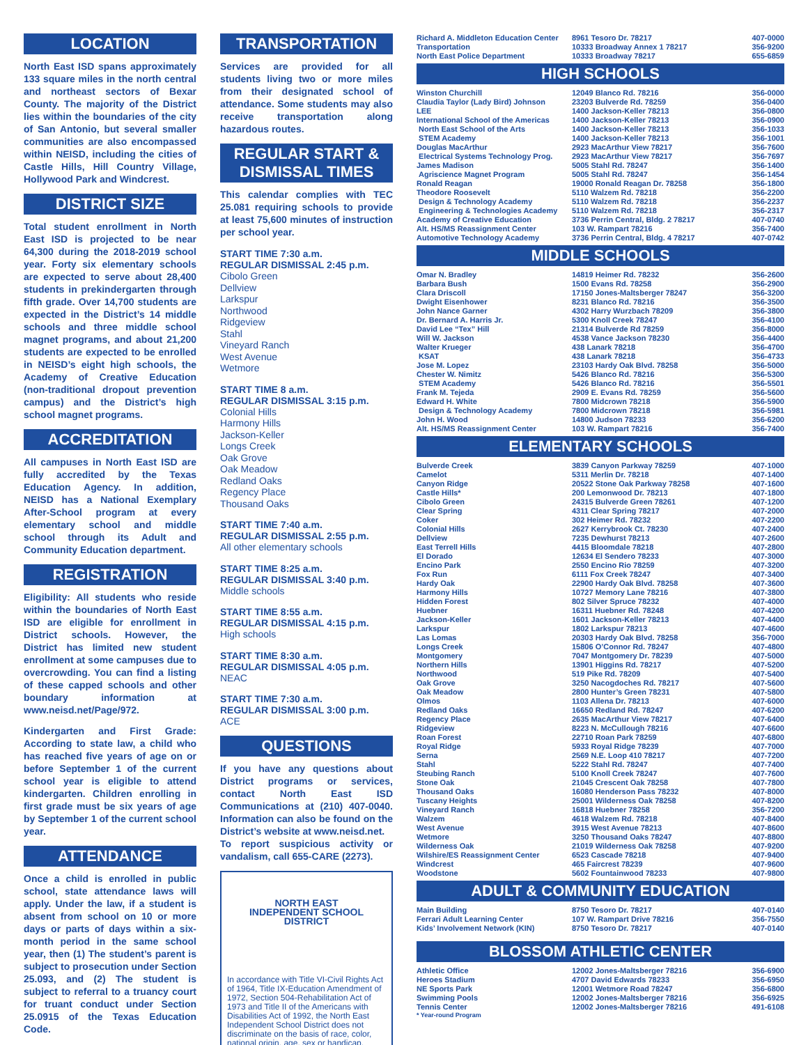LOCATION
North East ISD spans approximately 133 square miles in the north central and northeast sectors of Bexar County. The majority of the District lies within the boundaries of the city of San Antonio, but several smaller communities are also encompassed within NEISD, including the cities of Castle Hills, Hill Country Village, Hollywood Park and Windcrest.
DISTRICT SIZE
Total student enrollment in North East ISD is projected to be near 64,300 during the 2018-2019 school year. Forty six elementary schools are expected to serve about 28,400 students in prekindergarten through fifth grade. Over 14,700 students are expected in the District’s 14 middle schools and three middle school magnet programs, and about 21,200 students are expected to be enrolled in NEISD’s eight high schools, the Academy of Creative Education (non-traditional dropout prevention campus) and the District’s high school magnet programs.
ACCREDITATION
All campuses in North East ISD are fully accredited by the Texas Education Agency. In addition, NEISD has a National Exemplary After-School program at every elementary school and middle school through its Adult and Community Education department.
REGISTRATION
Eligibility: All students who reside within the boundaries of North East ISD are eligible for enrollment in District schools. However, the District has limited new student enrollment at some campuses due to overcrowding. You can find a listing of these capped schools and other boundary information at www.neisd.net/Page/972.
Kindergarten and First Grade: According to state law, a child who has reached five years of age on or before September 1 of the current school year is eligible to attend kindergarten. Children enrolling in first grade must be six years of age by September 1 of the current school year.
ATTENDANCE
Once a child is enrolled in public school, state attendance laws will apply. Under the law, if a student is absent from school on 10 or more days or parts of days within a six-month period in the same school year, then (1) The student’s parent is subject to prosecution under Section 25.093, and (2) The student is subject to referral to a truancy court for truant conduct under Section 25.0915 of the Texas Education Code.
TRANSPORTATION
Services are provided for all students living two or more miles from their designated school of attendance. Some students may also receive transportation along hazardous routes.
REGULAR START & DISMISSAL TIMES
This calendar complies with TEC 25.081 requiring schools to provide at least 75,600 minutes of instruction per school year.
START TIME 7:30 a.m.
REGULAR DISMISSAL 2:45 p.m.
Cibolo Green
Dellview
Larkspur
Northwood
Ridgeview
Stahl
Vineyard Ranch
West Avenue
Wetmore
START TIME 8 a.m.
REGULAR DISMISSAL 3:15 p.m.
Colonial Hills
Harmony Hills
Jackson-Keller
Longs Creek
Oak Grove
Oak Meadow
Redland Oaks
Regency Place
Thousand Oaks
START TIME 7:40 a.m.
REGULAR DISMISSAL 2:55 p.m.
All other elementary schools
START TIME 8:25 a.m.
REGULAR DISMISSAL 3:40 p.m.
Middle schools
START TIME 8:55 a.m.
REGULAR DISMISSAL 4:15 p.m.
High schools
START TIME 8:30 a.m.
REGULAR DISMISSAL 4:05 p.m.
NEAC
START TIME 7:30 a.m.
REGULAR DISMISSAL 3:00 p.m.
ACE
QUESTIONS
If you have any questions about District programs or services, contact North East ISD Communications at (210) 407-0040. Information can also be found on the District’s website at www.neisd.net.
To report suspicious activity or vandalism, call 655-CARE (2273).
NORTH EAST
INDEPENDENT SCHOOL DISTRICT
In accordance with Title VI-Civil Rights Act of 1964, Title IX-Education Amendment of 1972, Section 504-Rehabilitation Act of 1973 and Title II of the Americans with Disabilities Act of 1992, the North East Independent School District does not discriminate on the basis of race, color, national origin, age, sex or handicap.
| Richard A. Middleton Education Center | 8961 Tesoro Dr. 78217 | 407-0000 |
| Transportation | 10333 Broadway Annex 1 78217 | 356-9200 |
| North East Police Department | 10333 Broadway 78217 | 655-6859 |
HIGH SCHOOLS
| Winston Churchill | 12049 Blanco Rd. 78216 | 356-0000 |
| Claudia Taylor (Lady Bird) Johnson | 23203 Bulverde Rd. 78259 | 356-0400 |
| LEE | 1400 Jackson-Keller 78213 | 356-0800 |
| International School of the Americas | 1400 Jackson-Keller 78213 | 356-0900 |
| North East School of the Arts | 1400 Jackson-Keller 78213 | 356-1033 |
| STEM Academy | 1400 Jackson-Keller 78213 | 356-1001 |
| Douglas MacArthur | 2923 MacArthur View 78217 | 356-7600 |
| Electrical Systems Technology Prog. | 2923 MacArthur View 78217 | 356-7697 |
| James Madison | 5005 Stahl Rd. 78247 | 356-1400 |
| Agriscience Magnet Program | 5005 Stahl Rd. 78247 | 356-1454 |
| Ronald Reagan | 19000 Ronald Reagan Dr. 78258 | 356-1800 |
| Theodore Roosevelt | 5110 Walzem Rd. 78218 | 356-2200 |
| Design & Technology Academy | 5110 Walzem Rd. 78218 | 356-2237 |
| Engineering & Technologies Academy | 5110 Walzem Rd. 78218 | 356-2317 |
| Academy of Creative Education | 3736 Perrin Central, Bldg. 2 78217 | 407-0740 |
| Alt. HS/MS Reassignment Center | 103 W. Rampart 78216 | 356-7400 |
| Automotive Technology Academy | 3736 Perrin Central, Bldg. 4 78217 | 407-0742 |
MIDDLE SCHOOLS
| Omar N. Bradley | 14819 Heimer Rd. 78232 | 356-2600 |
| Barbara Bush | 1500 Evans Rd. 78258 | 356-2900 |
| Clara Driscoll | 17150 Jones-Maltsberger 78247 | 356-3200 |
| Dwight Eisenhower | 8231 Blanco Rd. 78216 | 356-3500 |
| John Nance Garner | 4302 Harry Wurzbach 78209 | 356-3800 |
| Dr. Bernard A. Harris Jr. | 5300 Knoll Creek 78247 | 356-4100 |
| David Lee “Tex” Hill | 21314 Bulverde Rd 78259 | 356-8000 |
| Will W. Jackson | 4538 Vance Jackson 78230 | 356-4400 |
| Walter Krueger | 438 Lanark 78218 | 356-4700 |
| KSAT | 438 Lanark 78218 | 356-4733 |
| Jose M. Lopez | 23103 Hardy Oak Blvd. 78258 | 356-5000 |
| Chester W. Nimitz | 5426 Blanco Rd. 78216 | 356-5300 |
| STEM Academy | 5426 Blanco Rd. 78216 | 356-5501 |
| Frank M. Tejeda | 2909 E. Evans Rd. 78259 | 356-5600 |
| Edward H. White | 7800 Midcrown 78218 | 356-5900 |
| Design & Technology Academy | 7800 Midcrown 78218 | 356-5981 |
| John H. Wood | 14800 Judson 78233 | 356-6200 |
| Alt. HS/MS Reassignment Center | 103 W. Rampart 78216 | 356-7400 |
ELEMENTARY SCHOOLS
| Bulverde Creek | 3839 Canyon Parkway 78259 | 407-1000 |
| Camelot | 5311 Merlin Dr. 78218 | 407-1400 |
| Canyon Ridge | 20522 Stone Oak Parkway 78258 | 407-1600 |
| Castle Hills* | 200 Lemonwood Dr. 78213 | 407-1800 |
| Cibolo Green | 24315 Bulverde Green 78261 | 407-1200 |
| Clear Spring | 4311 Clear Spring 78217 | 407-2000 |
| Coker | 302 Heimer Rd. 78232 | 407-2200 |
| Colonial Hills | 2627 Kerrybrook Ct. 78230 | 407-2400 |
| Dellview | 7235 Dewhurst 78213 | 407-2600 |
| East Terrell Hills | 4415 Bloomdale 78218 | 407-2800 |
| El Dorado | 12634 El Sendero 78233 | 407-3000 |
| Encino Park | 2550 Encino Rio 78259 | 407-3200 |
| Fox Run | 6111 Fox Creek 78247 | 407-3400 |
| Hardy Oak | 22900 Hardy Oak Blvd. 78258 | 407-3600 |
| Harmony Hills | 10727 Memory Lane 78216 | 407-3800 |
| Hidden Forest | 802 Silver Spruce 78232 | 407-4000 |
| Huebner | 16311 Huebner Rd. 78248 | 407-4200 |
| Jackson-Keller | 1601 Jackson-Keller 78213 | 407-4400 |
| Larkspur | 1802 Larkspur 78213 | 407-4600 |
| Las Lomas | 20303 Hardy Oak Blvd. 78258 | 356-7000 |
| Longs Creek | 15806 O’Connor Rd. 78247 | 407-4800 |
| Montgomery | 7047 Montgomery Dr. 78239 | 407-5000 |
| Northern Hills | 13901 Higgins Rd. 78217 | 407-5200 |
| Northwood | 519 Pike Rd. 78209 | 407-5400 |
| Oak Grove | 3250 Nacogdoches Rd. 78217 | 407-5600 |
| Oak Meadow | 2800 Hunter’s Green 78231 | 407-5800 |
| Olmos | 1103 Allena Dr. 78213 | 407-6000 |
| Redland Oaks | 16650 Redland Rd. 78247 | 407-6200 |
| Regency Place | 2635 MacArthur View 78217 | 407-6400 |
| Ridgeview | 8223 N. McCullough 78216 | 407-6600 |
| Roan Forest | 22710 Roan Park 78259 | 407-6800 |
| Royal Ridge | 5933 Royal Ridge 78239 | 407-7000 |
| Serna | 2569 N.E. Loop 410 78217 | 407-7200 |
| Stahl | 5222 Stahl Rd. 78247 | 407-7400 |
| Steubing Ranch | 5100 Knoll Creek 78247 | 407-7600 |
| Stone Oak | 21045 Crescent Oak 78258 | 407-7800 |
| Thousand Oaks | 16080 Henderson Pass 78232 | 407-8000 |
| Tuscany Heights | 25001 Wilderness Oak 78258 | 407-8200 |
| Vineyard Ranch | 16818 Huebner 78258 | 356-7200 |
| Walzem | 4618 Walzem Rd. 78218 | 407-8400 |
| West Avenue | 3915 West Avenue 78213 | 407-8600 |
| Wetmore | 3250 Thousand Oaks 78247 | 407-8800 |
| Wilderness Oak | 21019 Wilderness Oak 78258 | 407-9200 |
| Wilshire/ES Reassignment Center | 6523 Cascade 78218 | 407-9400 |
| Windcrest | 465 Faircrest 78239 | 407-9600 |
| Woodstone | 5602 Fountainwood 78233 | 407-9800 |
ADULT & COMMUNITY EDUCATION
| Main Building | 8750 Tesoro Dr. 78217 | 407-0140 |
| Ferrari Adult Learning Center | 107 W. Rampart Drive 78216 | 356-7550 |
| Kids’ Involvement Network (KIN) | 8750 Tesoro Dr. 78217 | 407-0140 |
BLOSSOM ATHLETIC CENTER
| Athletic Office | 12002 Jones-Maltsberger 78216 | 356-6900 |
| Heroes Stadium | 4707 David Edwards 78233 | 356-6950 |
| NE Sports Park | 12001 Wetmore Road 78247 | 356-6800 |
| Swimming Pools | 12002 Jones-Maltsberger 78216 | 356-6925 |
| Tennis Center | 12002 Jones-Maltsberger 78216 | 491-6108 |
* Year-round Program